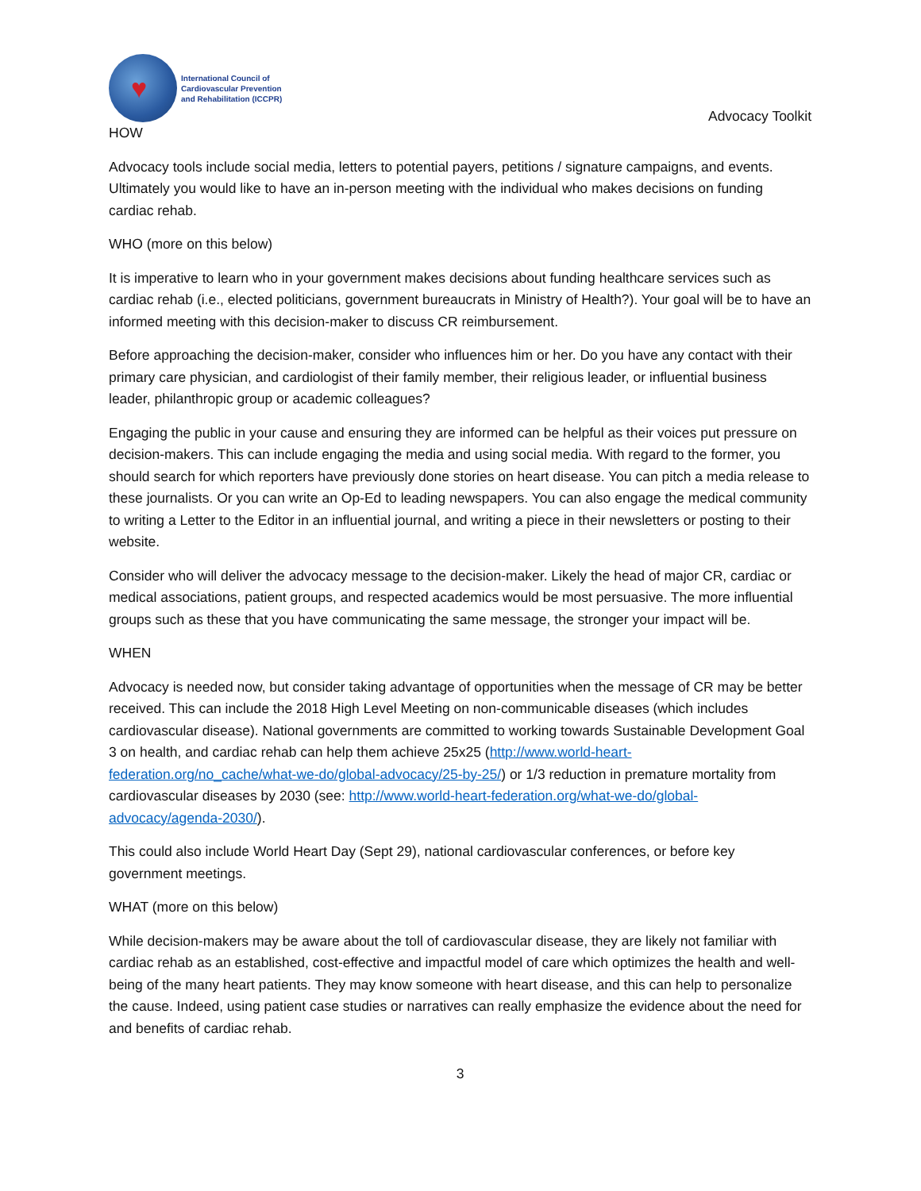♥
International Council of
Cardiovascular Prevention
and Rehabilitation (ICCPR)
Advocacy Toolkit
HOW
Advocacy tools include social media, letters to potential payers, petitions / signature campaigns, and events. Ultimately you would like to have an in-person meeting with the individual who makes decisions on funding cardiac rehab.
WHO (more on this below)
It is imperative to learn who in your government makes decisions about funding healthcare services such as cardiac rehab (i.e., elected politicians, government bureaucrats in Ministry of Health?). Your goal will be to have an informed meeting with this decision-maker to discuss CR reimbursement.
Before approaching the decision-maker, consider who influences him or her. Do you have any contact with their primary care physician, and cardiologist of their family member, their religious leader, or influential business leader, philanthropic group or academic colleagues?
Engaging the public in your cause and ensuring they are informed can be helpful as their voices put pressure on decision-makers. This can include engaging the media and using social media. With regard to the former, you should search for which reporters have previously done stories on heart disease. You can pitch a media release to these journalists. Or you can write an Op-Ed to leading newspapers. You can also engage the medical community to writing a Letter to the Editor in an influential journal, and writing a piece in their newsletters or posting to their website.
Consider who will deliver the advocacy message to the decision-maker. Likely the head of major CR, cardiac or medical associations, patient groups, and respected academics would be most persuasive. The more influential groups such as these that you have communicating the same message, the stronger your impact will be.
WHEN
Advocacy is needed now, but consider taking advantage of opportunities when the message of CR may be better received. This can include the 2018 High Level Meeting on non-communicable diseases (which includes cardiovascular disease). National governments are committed to working towards Sustainable Development Goal 3 on health, and cardiac rehab can help them achieve 25x25 (http://www.world-heart-federation.org/no_cache/what-we-do/global-advocacy/25-by-25/) or 1/3 reduction in premature mortality from cardiovascular diseases by 2030 (see: http://www.world-heart-federation.org/what-we-do/global-advocacy/agenda-2030/).
This could also include World Heart Day (Sept 29), national cardiovascular conferences, or before key government meetings.
WHAT (more on this below)
While decision-makers may be aware about the toll of cardiovascular disease, they are likely not familiar with cardiac rehab as an established, cost-effective and impactful model of care which optimizes the health and well-being of the many heart patients. They may know someone with heart disease, and this can help to personalize the cause. Indeed, using patient case studies or narratives can really emphasize the evidence about the need for and benefits of cardiac rehab.
3